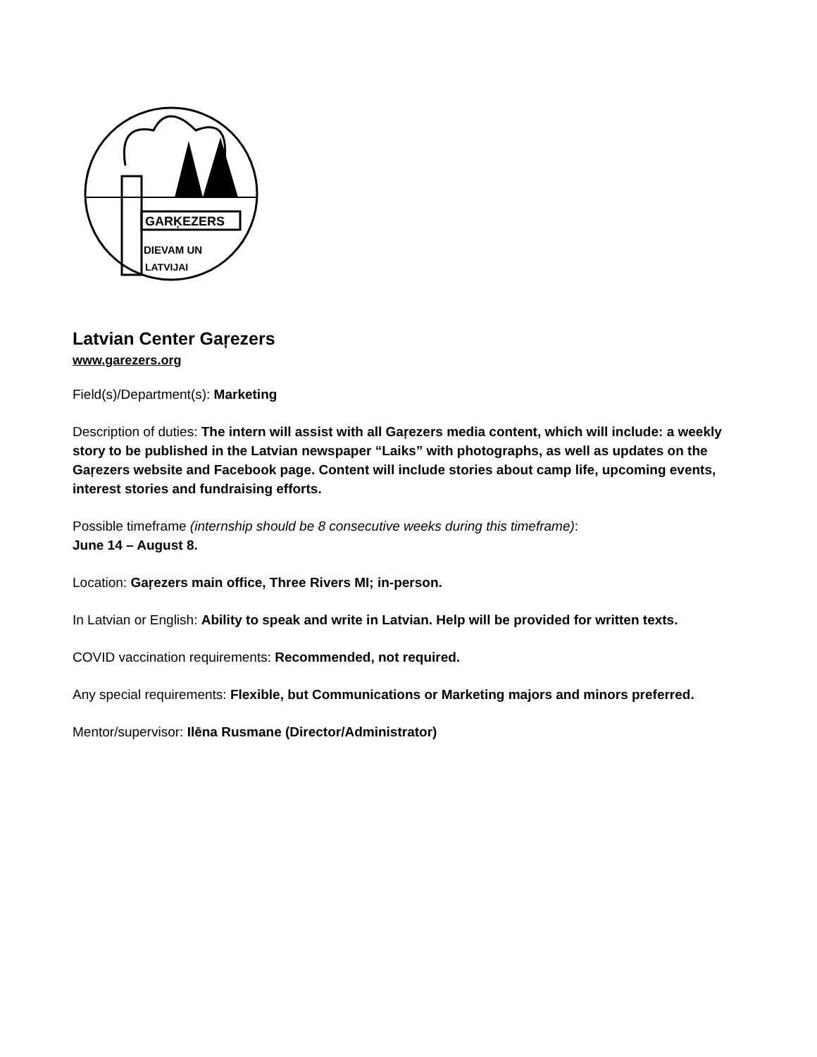GARĶEZERS
DIEVAM UN
LATVIJAI
Latvian Center Gaŗezers
www.garezers.org
Field(s)/Department(s): Marketing
Description of duties: The intern will assist with all Gaŗezers media content, which will include: a weekly story to be published in the Latvian newspaper “Laiks” with photographs, as well as updates on the Gaŗezers website and Facebook page. Content will include stories about camp life, upcoming events, interest stories and fundraising efforts.
Possible timeframe (internship should be 8 consecutive weeks during this timeframe):
June 14 – August 8.
Location: Gaŗezers main office, Three Rivers MI; in-person.
In Latvian or English: Ability to speak and write in Latvian. Help will be provided for written texts.
COVID vaccination requirements: Recommended, not required.
Any special requirements: Flexible, but Communications or Marketing majors and minors preferred.
Mentor/supervisor: Ilēna Rusmane (Director/Administrator)